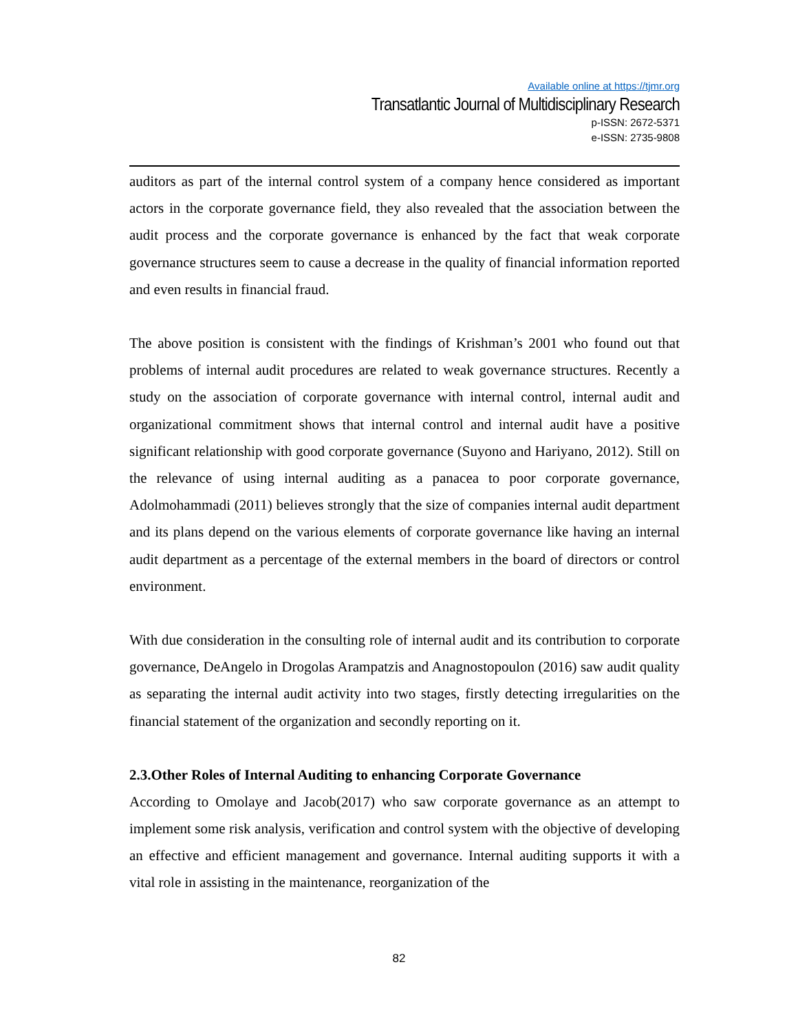Available online at https://tjmr.org
Transatlantic Journal of Multidisciplinary Research
p-ISSN: 2672-5371
e-ISSN: 2735-9808
auditors as part of the internal control system of a company hence considered as important actors in the corporate governance field, they also revealed that the association between the audit process and the corporate governance is enhanced by the fact that weak corporate governance structures seem to cause a decrease in the quality of financial information reported and even results in financial fraud.
The above position is consistent with the findings of Krishman’s 2001 who found out that problems of internal audit procedures are related to weak governance structures. Recently a study on the association of corporate governance with internal control, internal audit and organizational commitment shows that internal control and internal audit have a positive significant relationship with good corporate governance (Suyono and Hariyano, 2012). Still on the relevance of using internal auditing as a panacea to poor corporate governance, Adolmohammadi (2011) believes strongly that the size of companies internal audit department and its plans depend on the various elements of corporate governance like having an internal audit department as a percentage of the external members in the board of directors or control environment.
With due consideration in the consulting role of internal audit and its contribution to corporate governance, DeAngelo in Drogolas Arampatzis and Anagnostopoulon (2016) saw audit quality as separating the internal audit activity into two stages, firstly detecting irregularities on the financial statement of the organization and secondly reporting on it.
2.3.Other Roles of Internal Auditing to enhancing Corporate Governance
According to Omolaye and Jacob(2017) who saw corporate governance as an attempt to implement some risk analysis, verification and control system with the objective of developing an effective and efficient management and governance. Internal auditing supports it with a vital role in assisting in the maintenance, reorganization of the
82